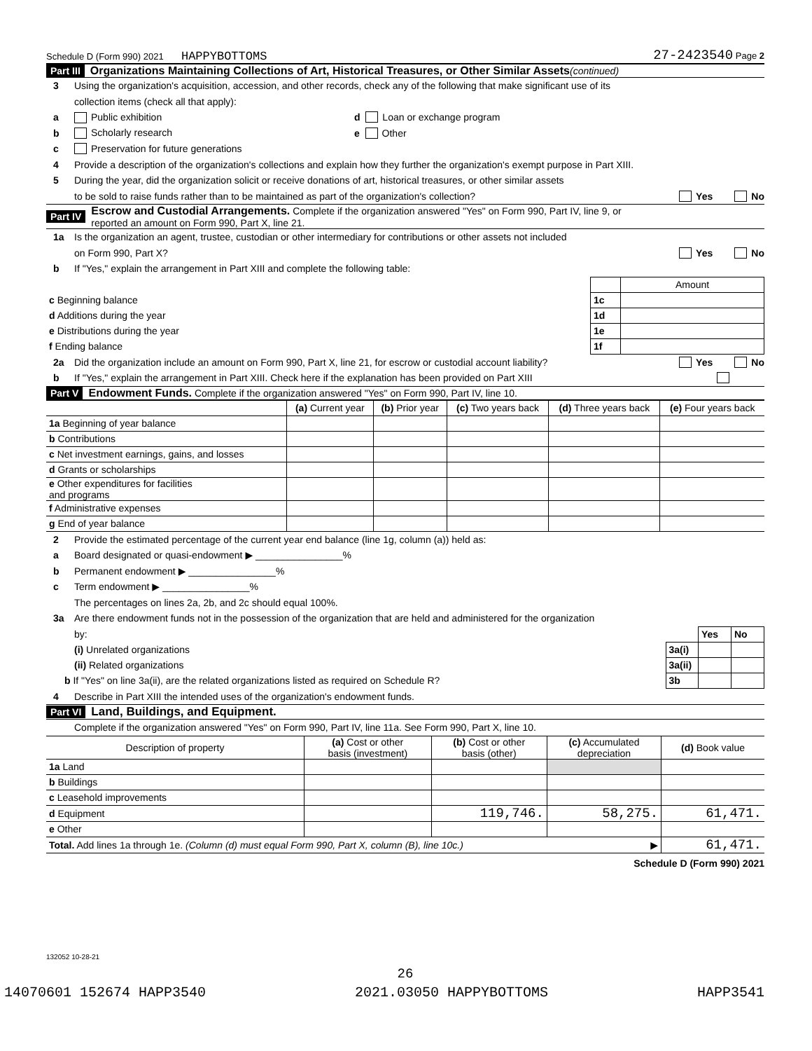Schedule D (Form 990) 2021 HAPPYBOTTOMS 27-2423540 Page 2
Part III Organizations Maintaining Collections of Art, Historical Treasures, or Other Similar Assets (continued)
3 Using the organization's acquisition, accession, and other records, check any of the following that make significant use of its
collection items (check all that apply):
a Public exhibition d Loan or exchange program
b Scholarly research e Other
c Preservation for future generations
4 Provide a description of the organization's collections and explain how they further the organization's exempt purpose in Part XIII.
5 During the year, did the organization solicit or receive donations of art, historical treasures, or other similar assets
to be sold to raise funds rather than to be maintained as part of the organization's collection? Yes No
Part IV Escrow and Custodial Arrangements. Complete if the organization answered "Yes" on Form 990, Part IV, line 9, or
reported an amount on Form 990, Part X, line 21.
1a Is the organization an agent, trustee, custodian or other intermediary for contributions or other assets not included
on Form 990, Part X? Yes No
b If "Yes," explain the arrangement in Part XIII and complete the following table:
| | | Amount |
| c Beginning balance | 1c | |
| d Additions during the year | 1d | |
| e Distributions during the year | 1e | |
| f Ending balance | 1f | |
2a Did the organization include an amount on Form 990, Part X, line 21, for escrow or custodial account liability? Yes No
b If "Yes," explain the arrangement in Part XIII. Check here if the explanation has been provided on Part XIII
Part V Endowment Funds. Complete if the organization answered "Yes" on Form 990, Part IV, line 10.
| | (a) Current year | (b) Prior year | (c) Two years back | (d) Three years back | (e) Four years back |
| --- | --- | --- | --- | --- | --- |
| 1a Beginning of year balance | | | | | |
| b Contributions | | | | | |
| c Net investment earnings, gains, and losses | | | | | |
| d Grants or scholarships | | | | | |
| e Other expenditures for facilities and programs | | | | | |
| f Administrative expenses | | | | | |
| g End of year balance | | | | | |
2 Provide the estimated percentage of the current year end balance (line 1g, column (a)) held as:
a Board designated or quasi-endowment ▶ ________________%
b Permanent endowment ▶ ________________%
c Term endowment ▶ ________________%
The percentages on lines 2a, 2b, and 2c should equal 100%.
3a Are there endowment funds not in the possession of the organization that are held and administered for the organization
| by: | | Yes | No |
| (i) Unrelated organizations | 3a(i) | | |
| (ii) Related organizations | 3a(ii) | | |
| b If "Yes" on line 3a(ii), are the related organizations listed as required on Schedule R? | 3b | | |
4 Describe in Part XIII the intended uses of the organization's endowment funds.
Part VI Land, Buildings, and Equipment.
Complete if the organization answered "Yes" on Form 990, Part IV, line 11a. See Form 990, Part X, line 10.
| Description of property | (a) Cost or other basis (investment) | (b) Cost or other basis (other) | (c) Accumulated depreciation | (d) Book value |
| --- | --- | --- | --- | --- |
| 1a Land | | | | |
| b Buildings | | | | |
| c Leasehold improvements | | | | |
| d Equipment | | 119,746. | 58,275. | 61,471. |
| e Other | | | | |
| Total. Add lines 1a through 1e. (Column (d) must equal Form 990, Part X, column (B), line 10c.) ▶ | | | | 61,471. |
Schedule D (Form 990) 2021
132052 10-28-21
26
14070601 152674 HAPP3540 2021.03050 HAPPYBOTTOMS HAPP3541